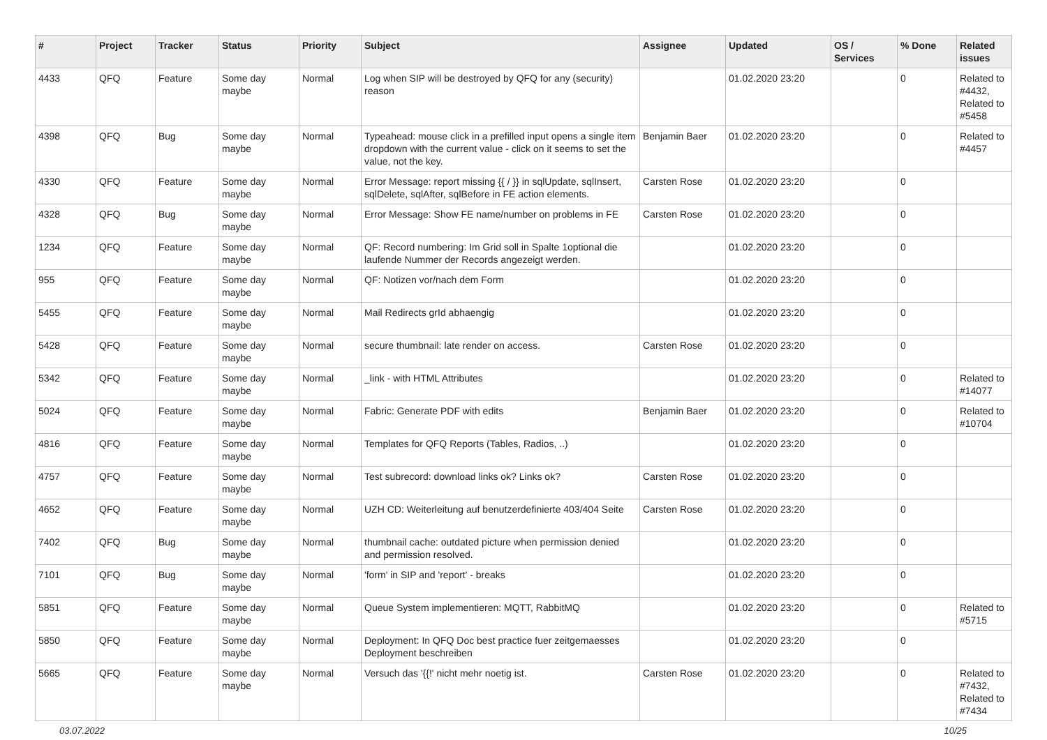| # | Project | Tracker | Status | Priority | Subject | Assignee | Updated | OS / Services | % Done | Related issues |
| --- | --- | --- | --- | --- | --- | --- | --- | --- | --- | --- |
| 4433 | QFQ | Feature | Some day maybe | Normal | Log when SIP will be destroyed by QFQ for any (security) reason | | 01.02.2020 23:20 | | 0 | Related to #4432, Related to #5458 |
| 4398 | QFQ | Bug | Some day maybe | Normal | Typeahead: mouse click in a prefilled input opens a single item dropdown with the current value - click on it seems to set the value, not the key. | Benjamin Baer | 01.02.2020 23:20 | | 0 | Related to #4457 |
| 4330 | QFQ | Feature | Some day maybe | Normal | Error Message: report missing {{ / }} in sqlUpdate, sqlInsert, sqlDelete, sqlAfter, sqlBefore in FE action elements. | Carsten Rose | 01.02.2020 23:20 | | 0 | |
| 4328 | QFQ | Bug | Some day maybe | Normal | Error Message: Show FE name/number on problems in FE | Carsten Rose | 01.02.2020 23:20 | | 0 | |
| 1234 | QFQ | Feature | Some day maybe | Normal | QF: Record numbering: Im Grid soll in Spalte 1optional die laufende Nummer der Records angezeigt werden. | | 01.02.2020 23:20 | | 0 | |
| 955 | QFQ | Feature | Some day maybe | Normal | QF: Notizen vor/nach dem Form | | 01.02.2020 23:20 | | 0 | |
| 5455 | QFQ | Feature | Some day maybe | Normal | Mail Redirects grId abhaengig | | 01.02.2020 23:20 | | 0 | |
| 5428 | QFQ | Feature | Some day maybe | Normal | secure thumbnail: late render on access. | Carsten Rose | 01.02.2020 23:20 | | 0 | |
| 5342 | QFQ | Feature | Some day maybe | Normal | _link - with HTML Attributes | | 01.02.2020 23:20 | | 0 | Related to #14077 |
| 5024 | QFQ | Feature | Some day maybe | Normal | Fabric: Generate PDF with edits | Benjamin Baer | 01.02.2020 23:20 | | 0 | Related to #10704 |
| 4816 | QFQ | Feature | Some day maybe | Normal | Templates for QFQ Reports (Tables, Radios, ..) | | 01.02.2020 23:20 | | 0 | |
| 4757 | QFQ | Feature | Some day maybe | Normal | Test subrecord: download links ok? Links ok? | Carsten Rose | 01.02.2020 23:20 | | 0 | |
| 4652 | QFQ | Feature | Some day maybe | Normal | UZH CD: Weiterleitung auf benutzerdefinierte 403/404 Seite | Carsten Rose | 01.02.2020 23:20 | | 0 | |
| 7402 | QFQ | Bug | Some day maybe | Normal | thumbnail cache: outdated picture when permission denied and permission resolved. | | 01.02.2020 23:20 | | 0 | |
| 7101 | QFQ | Bug | Some day maybe | Normal | 'form' in SIP and 'report' - breaks | | 01.02.2020 23:20 | | 0 | |
| 5851 | QFQ | Feature | Some day maybe | Normal | Queue System implementieren: MQTT, RabbitMQ | | 01.02.2020 23:20 | | 0 | Related to #5715 |
| 5850 | QFQ | Feature | Some day maybe | Normal | Deployment: In QFQ Doc best practice fuer zeitgemaesses Deployment beschreiben | | 01.02.2020 23:20 | | 0 | |
| 5665 | QFQ | Feature | Some day maybe | Normal | Versuch das '{{!' nicht mehr noetig ist. | Carsten Rose | 01.02.2020 23:20 | | 0 | Related to #7432, Related to #7434 |
03.07.2022 10/25